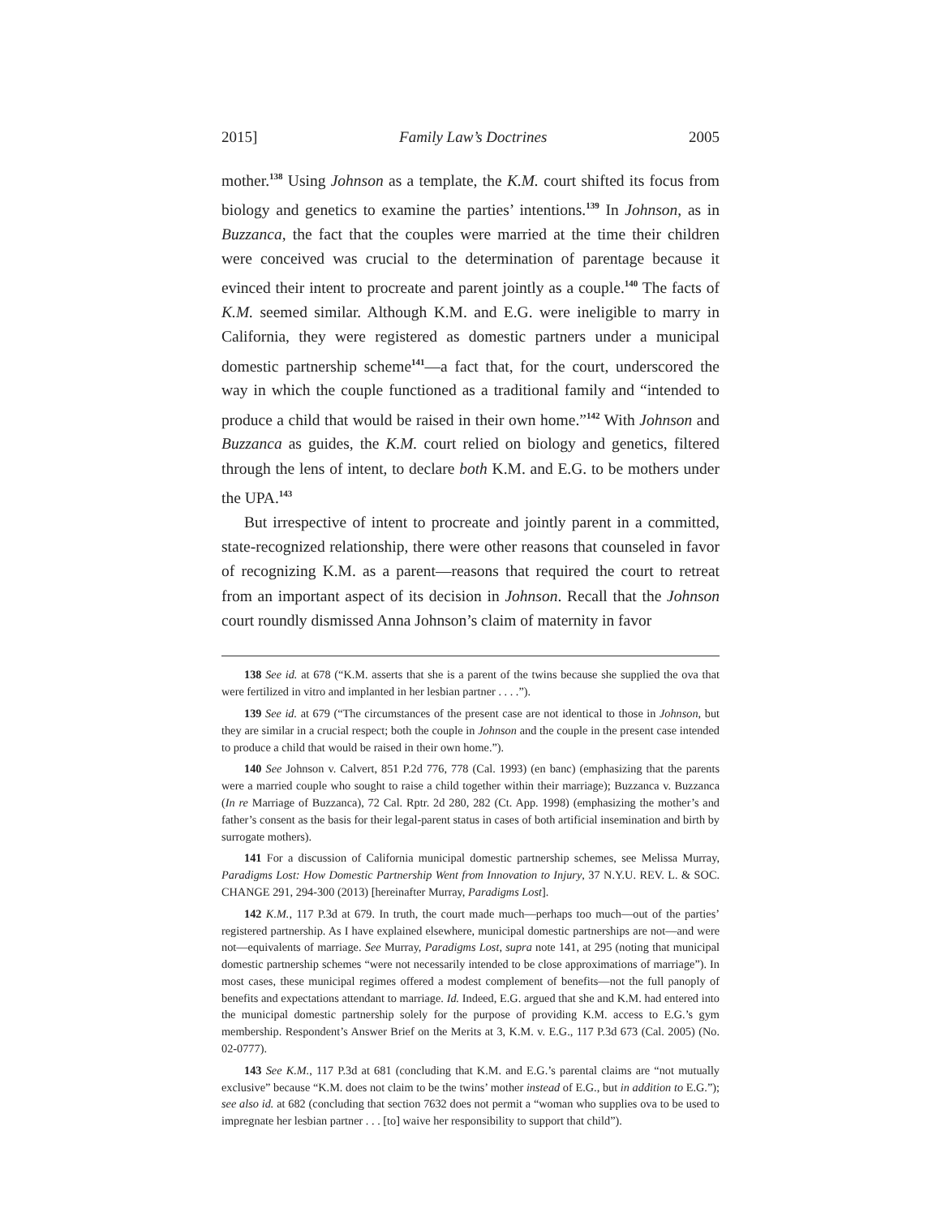2015] Family Law’s Doctrines 2005
mother.<sup>138</sup> Using Johnson as a template, the K.M. court shifted its focus from biology and genetics to examine the parties’ intentions.<sup>139</sup> In Johnson, as in Buzzanca, the fact that the couples were married at the time their children were conceived was crucial to the determination of parentage because it evinced their intent to procreate and parent jointly as a couple.<sup>140</sup> The facts of K.M. seemed similar. Although K.M. and E.G. were ineligible to marry in California, they were registered as domestic partners under a municipal domestic partnership scheme<sup>141</sup>—a fact that, for the court, underscored the way in which the couple functioned as a traditional family and “intended to produce a child that would be raised in their own home.”<sup>142</sup> With Johnson and Buzzanca as guides, the K.M. court relied on biology and genetics, filtered through the lens of intent, to declare both K.M. and E.G. to be mothers under the UPA.<sup>143</sup>
But irrespective of intent to procreate and jointly parent in a committed, state-recognized relationship, there were other reasons that counseled in favor of recognizing K.M. as a parent—reasons that required the court to retreat from an important aspect of its decision in Johnson. Recall that the Johnson court roundly dismissed Anna Johnson’s claim of maternity in favor
138 See id. at 678 (“K.M. asserts that she is a parent of the twins because she supplied the ova that were fertilized in vitro and implanted in her lesbian partner . . . .”).
139 See id. at 679 (“The circumstances of the present case are not identical to those in Johnson, but they are similar in a crucial respect; both the couple in Johnson and the couple in the present case intended to produce a child that would be raised in their own home.”).
140 See Johnson v. Calvert, 851 P.2d 776, 778 (Cal. 1993) (en banc) (emphasizing that the parents were a married couple who sought to raise a child together within their marriage); Buzzanca v. Buzzanca (In re Marriage of Buzzanca), 72 Cal. Rptr. 2d 280, 282 (Ct. App. 1998) (emphasizing the mother’s and father’s consent as the basis for their legal-parent status in cases of both artificial insemination and birth by surrogate mothers).
141 For a discussion of California municipal domestic partnership schemes, see Melissa Murray, Paradigms Lost: How Domestic Partnership Went from Innovation to Injury, 37 N.Y.U. REV. L. & SOC. CHANGE 291, 294-300 (2013) [hereinafter Murray, Paradigms Lost].
142 K.M., 117 P.3d at 679. In truth, the court made much—perhaps too much—out of the parties’ registered partnership. As I have explained elsewhere, municipal domestic partnerships are not—and were not—equivalents of marriage. See Murray, Paradigms Lost, supra note 141, at 295 (noting that municipal domestic partnership schemes “were not necessarily intended to be close approximations of marriage”). In most cases, these municipal regimes offered a modest complement of benefits—not the full panoply of benefits and expectations attendant to marriage. Id. Indeed, E.G. argued that she and K.M. had entered into the municipal domestic partnership solely for the purpose of providing K.M. access to E.G.’s gym membership. Respondent’s Answer Brief on the Merits at 3, K.M. v. E.G., 117 P.3d 673 (Cal. 2005) (No. 02-0777).
143 See K.M., 117 P.3d at 681 (concluding that K.M. and E.G.’s parental claims are “not mutually exclusive” because “K.M. does not claim to be the twins’ mother instead of E.G., but in addition to E.G.”); see also id. at 682 (concluding that section 7632 does not permit a “woman who supplies ova to be used to impregnate her lesbian partner . . . [to] waive her responsibility to support that child”).